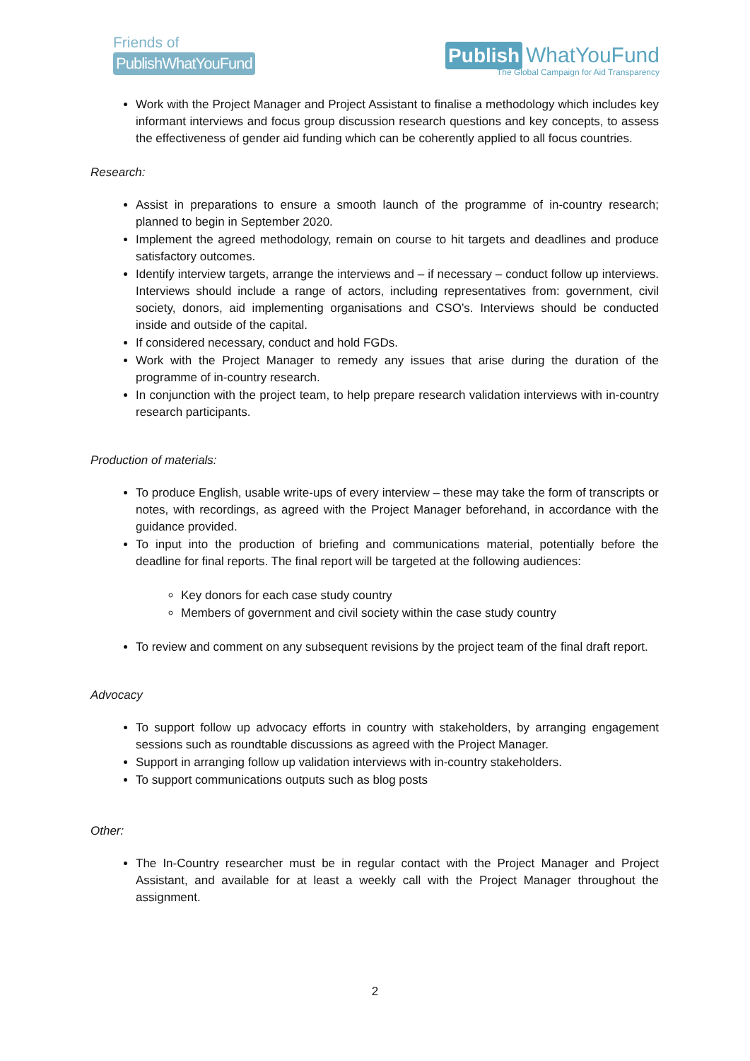Friends of
PublishWhatYouFund
Publish WhatYouFund
The Global Campaign for Aid Transparency
Work with the Project Manager and Project Assistant to finalise a methodology which includes key informant interviews and focus group discussion research questions and key concepts, to assess the effectiveness of gender aid funding which can be coherently applied to all focus countries.
Research:
Assist in preparations to ensure a smooth launch of the programme of in-country research; planned to begin in September 2020.
Implement the agreed methodology, remain on course to hit targets and deadlines and produce satisfactory outcomes.
Identify interview targets, arrange the interviews and – if necessary – conduct follow up interviews. Interviews should include a range of actors, including representatives from: government, civil society, donors, aid implementing organisations and CSO’s. Interviews should be conducted inside and outside of the capital.
If considered necessary, conduct and hold FGDs.
Work with the Project Manager to remedy any issues that arise during the duration of the programme of in-country research.
In conjunction with the project team, to help prepare research validation interviews with in-country research participants.
Production of materials:
To produce English, usable write-ups of every interview – these may take the form of transcripts or notes, with recordings, as agreed with the Project Manager beforehand, in accordance with the guidance provided.
To input into the production of briefing and communications material, potentially before the deadline for final reports. The final report will be targeted at the following audiences:
Key donors for each case study country
Members of government and civil society within the case study country
To review and comment on any subsequent revisions by the project team of the final draft report.
Advocacy
To support follow up advocacy efforts in country with stakeholders, by arranging engagement sessions such as roundtable discussions as agreed with the Project Manager.
Support in arranging follow up validation interviews with in-country stakeholders.
To support communications outputs such as blog posts
Other:
The In-Country researcher must be in regular contact with the Project Manager and Project Assistant, and available for at least a weekly call with the Project Manager throughout the assignment.
2